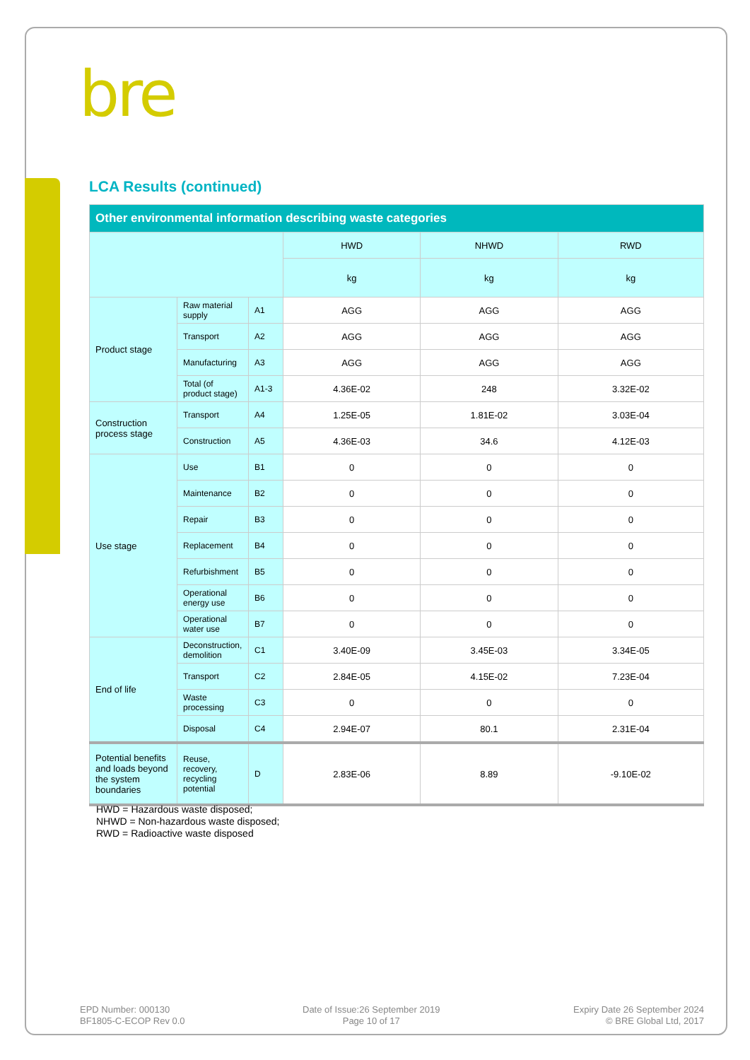bre
LCA Results (continued)
| Other environmental information describing waste categories | | | | | |
| --- | --- | --- | --- | --- | --- |
| | | | HWD | NHWD | RWD |
| | | | kg | kg | kg |
| Product stage | Raw material supply | A1 | AGG | AGG | AGG |
| | Transport | A2 | AGG | AGG | AGG |
| | Manufacturing | A3 | AGG | AGG | AGG |
| | Total (of product stage) | A1-3 | 4.36E-02 | 248 | 3.32E-02 |
| Construction process stage | Transport | A4 | 1.25E-05 | 1.81E-02 | 3.03E-04 |
| | Construction | A5 | 4.36E-03 | 34.6 | 4.12E-03 |
| Use stage | Use | B1 | 0 | 0 | 0 |
| | Maintenance | B2 | 0 | 0 | 0 |
| | Repair | B3 | 0 | 0 | 0 |
| | Replacement | B4 | 0 | 0 | 0 |
| | Refurbishment | B5 | 0 | 0 | 0 |
| | Operational energy use | B6 | 0 | 0 | 0 |
| | Operational water use | B7 | 0 | 0 | 0 |
| End of life | Deconstruction, demolition | C1 | 3.40E-09 | 3.45E-03 | 3.34E-05 |
| | Transport | C2 | 2.84E-05 | 4.15E-02 | 7.23E-04 |
| | Waste processing | C3 | 0 | 0 | 0 |
| | Disposal | C4 | 2.94E-07 | 80.1 | 2.31E-04 |
| Potential benefits and loads beyond the system boundaries | Reuse, recovery, recycling potential | D | 2.83E-06 | 8.89 | -9.10E-02 |
HWD = Hazardous waste disposed;
NHWD = Non-hazardous waste disposed;
RWD = Radioactive waste disposed
EPD Number: 000130
BF1805-C-ECOP Rev 0.0
Date of Issue:26 September 2019
Page 10 of 17
Expiry Date 26 September 2024
© BRE Global Ltd, 2017